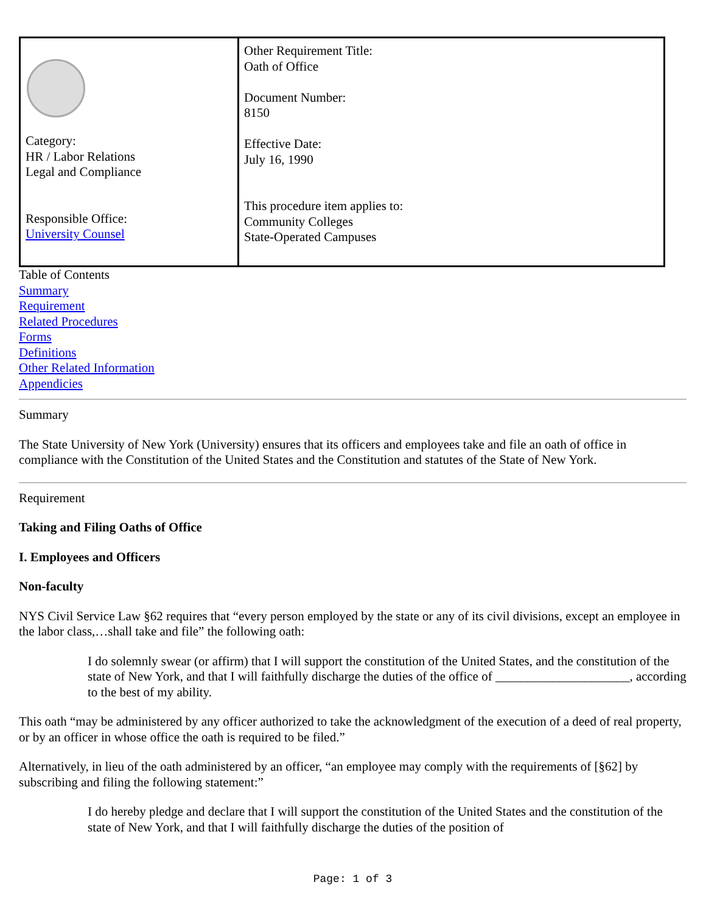| Category: HR / Labor Relations Legal and Compliance Responsible Office: University Counsel | Other Requirement Title: Oath of Office Document Number: 8150 Effective Date: July 16, 1990 This procedure item applies to: Community Colleges State-Operated Campuses |
Table of Contents
Summary
Requirement
Related Procedures
Forms
Definitions
Other Related Information
Appendicies
Summary
The State University of New York (University) ensures that its officers and employees take and file an oath of office in compliance with the Constitution of the United States and the Constitution and statutes of the State of New York.
Requirement
Taking and Filing Oaths of Office
I. Employees and Officers
Non-faculty
NYS Civil Service Law §62 requires that “every person employed by the state or any of its civil divisions, except an employee in the labor class,…shall take and file” the following oath:
I do solemnly swear (or affirm) that I will support the constitution of the United States, and the constitution of the state of New York, and that I will faithfully discharge the duties of the office of _____________________, according to the best of my ability.
This oath “may be administered by any officer authorized to take the acknowledgment of the execution of a deed of real property, or by an officer in whose office the oath is required to be filed.”
Alternatively, in lieu of the oath administered by an officer, “an employee may comply with the requirements of [§62] by subscribing and filing the following statement:”
I do hereby pledge and declare that I will support the constitution of the United States and the constitution of the state of New York, and that I will faithfully discharge the duties of the position of
Page: 1 of 3